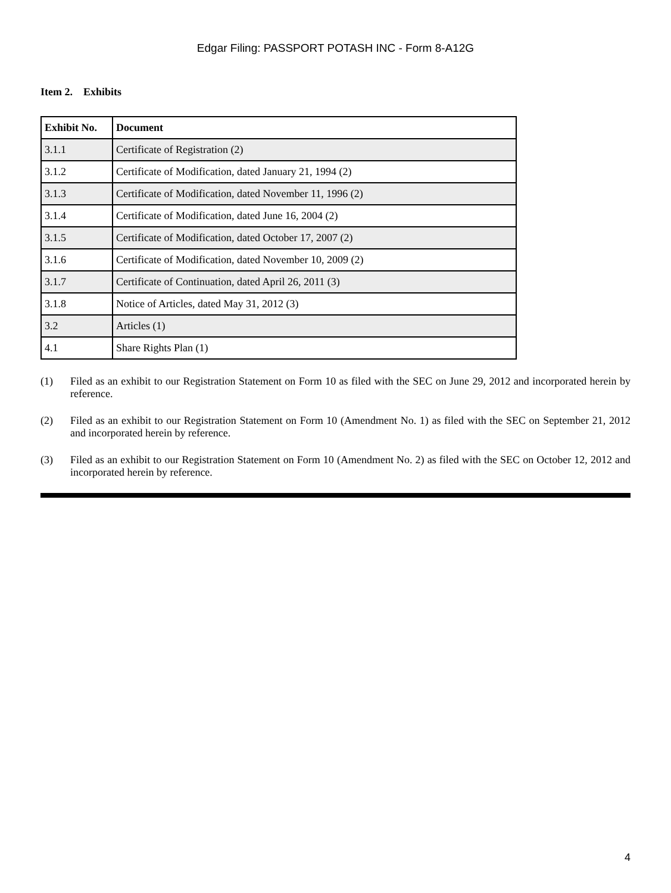Edgar Filing: PASSPORT POTASH INC - Form 8-A12G
Item 2. Exhibits
| Exhibit No. | Document |
| --- | --- |
| 3.1.1 | Certificate of Registration (2) |
| 3.1.2 | Certificate of Modification, dated January 21, 1994 (2) |
| 3.1.3 | Certificate of Modification, dated November 11, 1996 (2) |
| 3.1.4 | Certificate of Modification, dated June 16, 2004 (2) |
| 3.1.5 | Certificate of Modification, dated October 17, 2007 (2) |
| 3.1.6 | Certificate of Modification, dated November 10, 2009 (2) |
| 3.1.7 | Certificate of Continuation, dated April 26, 2011 (3) |
| 3.1.8 | Notice of Articles, dated May 31, 2012 (3) |
| 3.2 | Articles (1) |
| 4.1 | Share Rights Plan (1) |
(1) Filed as an exhibit to our Registration Statement on Form 10 as filed with the SEC on June 29, 2012 and incorporated herein by reference.
(2) Filed as an exhibit to our Registration Statement on Form 10 (Amendment No. 1) as filed with the SEC on September 21, 2012 and incorporated herein by reference.
(3) Filed as an exhibit to our Registration Statement on Form 10 (Amendment No. 2) as filed with the SEC on October 12, 2012 and incorporated herein by reference.
4